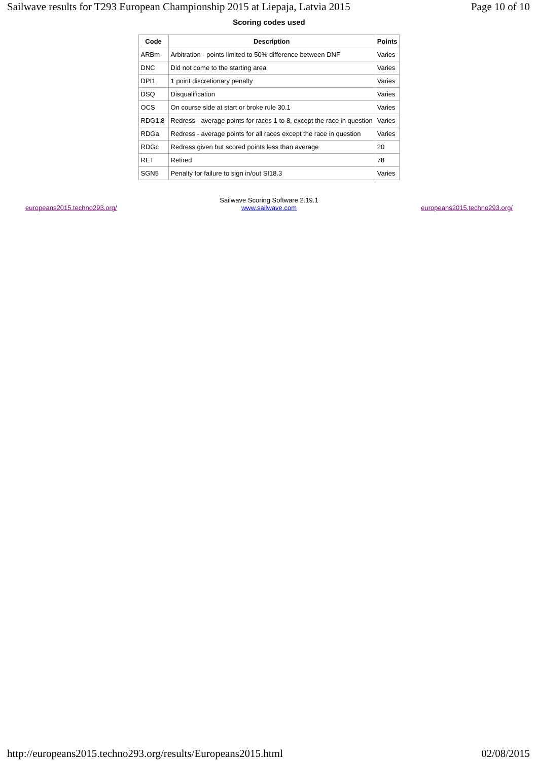Sailwave results for T293 European Championship 2015 at Liepaja, Latvia 2015 Page 10 of 10
Scoring codes used
| Code | Description | Points |
| --- | --- | --- |
| ARBm | Arbitration - points limited to 50% difference between DNF | Varies |
| DNC | Did not come to the starting area | Varies |
| DPI1 | 1 point discretionary penalty | Varies |
| DSQ | Disqualification | Varies |
| OCS | On course side at start or broke rule 30.1 | Varies |
| RDG1:8 | Redress - average points for races 1 to 8, except the race in question | Varies |
| RDGa | Redress - average points for all races except the race in question | Varies |
| RDGc | Redress given but scored points less than average | 20 |
| RET | Retired | 78 |
| SGN5 | Penalty for failure to sign in/out SI18.3 | Varies |
europeans2015.techno293.org/
Sailwave Scoring Software 2.19.1
www.sailwave.com
europeans2015.techno293.org/
http://europeans2015.techno293.org/results/Europeans2015.html 02/08/2015